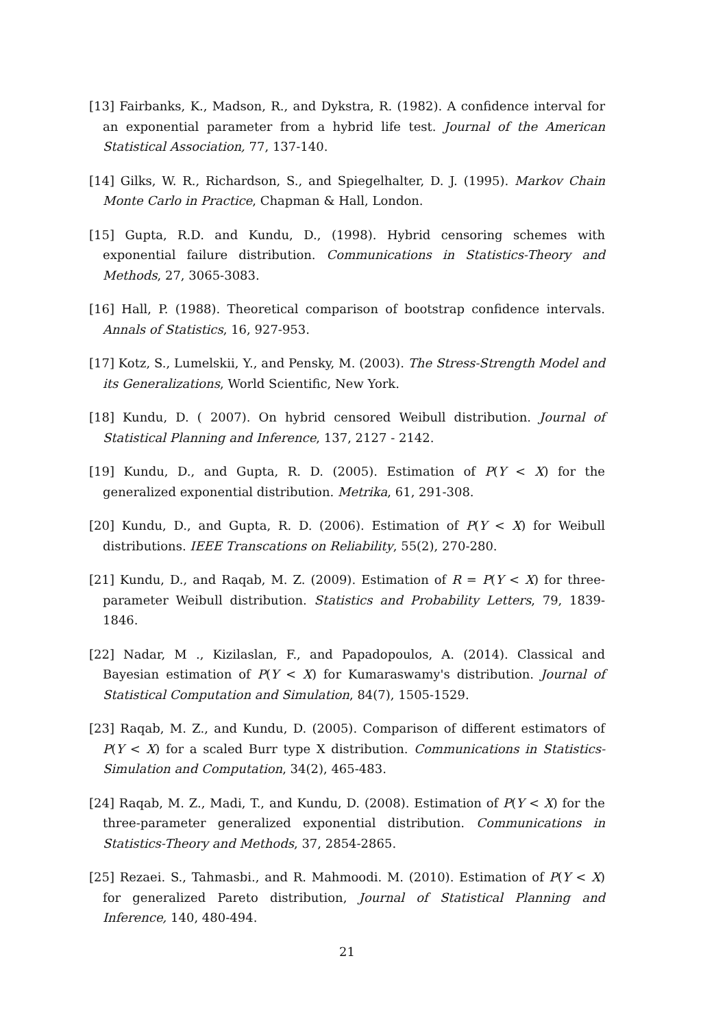[13] Fairbanks, K., Madson, R., and Dykstra, R. (1982). A confidence interval for an exponential parameter from a hybrid life test. Journal of the American Statistical Association, 77, 137-140.
[14] Gilks, W. R., Richardson, S., and Spiegelhalter, D. J. (1995). Markov Chain Monte Carlo in Practice, Chapman & Hall, London.
[15] Gupta, R.D. and Kundu, D., (1998). Hybrid censoring schemes with exponential failure distribution. Communications in Statistics-Theory and Methods, 27, 3065-3083.
[16] Hall, P. (1988). Theoretical comparison of bootstrap confidence intervals. Annals of Statistics, 16, 927-953.
[17] Kotz, S., Lumelskii, Y., and Pensky, M. (2003). The Stress-Strength Model and its Generalizations, World Scientific, New York.
[18] Kundu, D. ( 2007). On hybrid censored Weibull distribution. Journal of Statistical Planning and Inference, 137, 2127 - 2142.
[19] Kundu, D., and Gupta, R. D. (2005). Estimation of P(Y < X) for the generalized exponential distribution. Metrika, 61, 291-308.
[20] Kundu, D., and Gupta, R. D. (2006). Estimation of P(Y < X) for Weibull distributions. IEEE Transcations on Reliability, 55(2), 270-280.
[21] Kundu, D., and Raqab, M. Z. (2009). Estimation of R = P(Y < X) for three-parameter Weibull distribution. Statistics and Probability Letters, 79, 1839-1846.
[22] Nadar, M ., Kizilaslan, F., and Papadopoulos, A. (2014). Classical and Bayesian estimation of P(Y < X) for Kumaraswamy's distribution. Journal of Statistical Computation and Simulation, 84(7), 1505-1529.
[23] Raqab, M. Z., and Kundu, D. (2005). Comparison of different estimators of P(Y < X) for a scaled Burr type X distribution. Communications in Statistics-Simulation and Computation, 34(2), 465-483.
[24] Raqab, M. Z., Madi, T., and Kundu, D. (2008). Estimation of P(Y < X) for the three-parameter generalized exponential distribution. Communications in Statistics-Theory and Methods, 37, 2854-2865.
[25] Rezaei. S., Tahmasbi., and R. Mahmoodi. M. (2010). Estimation of P(Y < X) for generalized Pareto distribution, Journal of Statistical Planning and Inference, 140, 480-494.
21